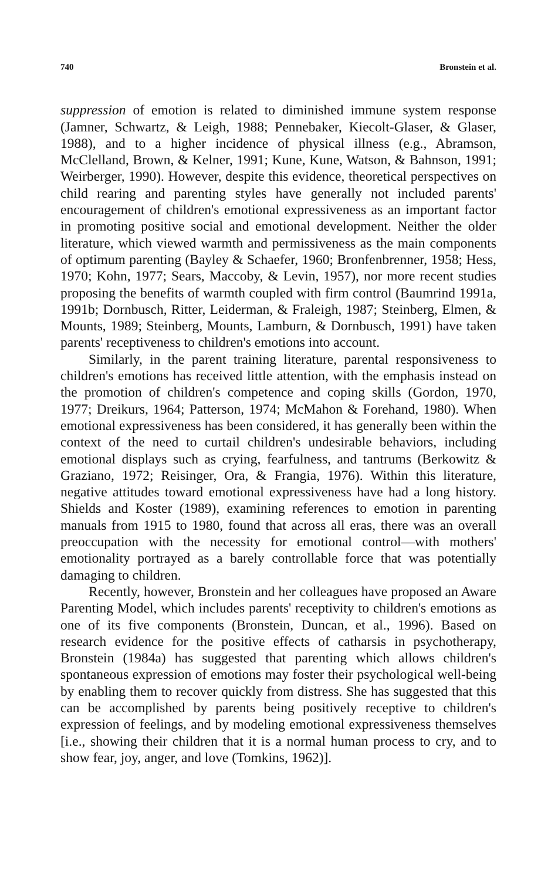740 Bronstein et al.
suppression of emotion is related to diminished immune system response (Jamner, Schwartz, & Leigh, 1988; Pennebaker, Kiecolt-Glaser, & Glaser, 1988), and to a higher incidence of physical illness (e.g., Abramson, McClelland, Brown, & Kelner, 1991; Kune, Kune, Watson, & Bahnson, 1991; Weirberger, 1990). However, despite this evidence, theoretical perspectives on child rearing and parenting styles have generally not included parents' encouragement of children's emotional expressiveness as an important factor in promoting positive social and emotional development. Neither the older literature, which viewed warmth and permissiveness as the main components of optimum parenting (Bayley & Schaefer, 1960; Bronfenbrenner, 1958; Hess, 1970; Kohn, 1977; Sears, Maccoby, & Levin, 1957), nor more recent studies proposing the benefits of warmth coupled with firm control (Baumrind 1991a, 1991b; Dornbusch, Ritter, Leiderman, & Fraleigh, 1987; Steinberg, Elmen, & Mounts, 1989; Steinberg, Mounts, Lamburn, & Dornbusch, 1991) have taken parents' receptiveness to children's emotions into account.
Similarly, in the parent training literature, parental responsiveness to children's emotions has received little attention, with the emphasis instead on the promotion of children's competence and coping skills (Gordon, 1970, 1977; Dreikurs, 1964; Patterson, 1974; McMahon & Forehand, 1980). When emotional expressiveness has been considered, it has generally been within the context of the need to curtail children's undesirable behaviors, including emotional displays such as crying, fearfulness, and tantrums (Berkowitz & Graziano, 1972; Reisinger, Ora, & Frangia, 1976). Within this literature, negative attitudes toward emotional expressiveness have had a long history. Shields and Koster (1989), examining references to emotion in parenting manuals from 1915 to 1980, found that across all eras, there was an overall preoccupation with the necessity for emotional control—with mothers' emotionality portrayed as a barely controllable force that was potentially damaging to children.
Recently, however, Bronstein and her colleagues have proposed an Aware Parenting Model, which includes parents' receptivity to children's emotions as one of its five components (Bronstein, Duncan, et al., 1996). Based on research evidence for the positive effects of catharsis in psychotherapy, Bronstein (1984a) has suggested that parenting which allows children's spontaneous expression of emotions may foster their psychological well-being by enabling them to recover quickly from distress. She has suggested that this can be accomplished by parents being positively receptive to children's expression of feelings, and by modeling emotional expressiveness themselves [i.e., showing their children that it is a normal human process to cry, and to show fear, joy, anger, and love (Tomkins, 1962)].